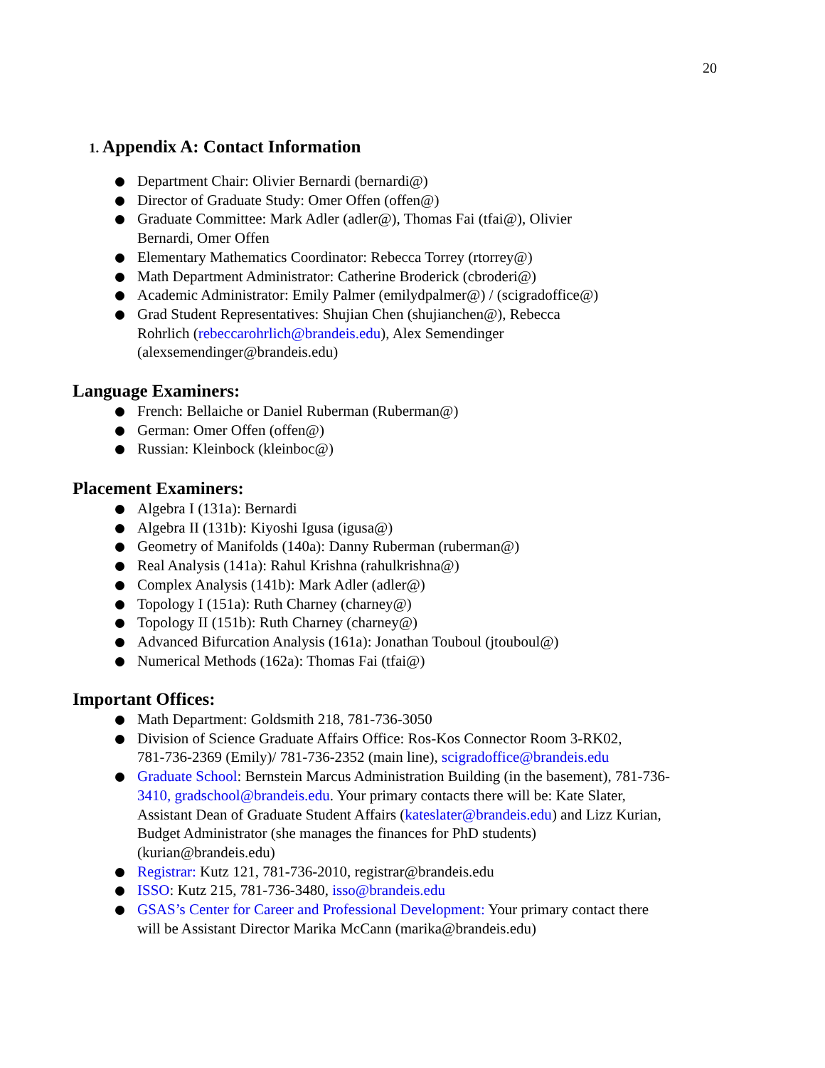20
1. Appendix A: Contact Information
Department Chair: Olivier Bernardi (bernardi@)
Director of Graduate Study: Omer Offen (offen@)
Graduate Committee: Mark Adler (adler@), Thomas Fai (tfai@), Olivier
Bernardi, Omer Offen
Elementary Mathematics Coordinator: Rebecca Torrey (rtorrey@)
Math Department Administrator: Catherine Broderick (cbroderi@)
Academic Administrator: Emily Palmer (emilydpalmer@) / (scigradoffice@)
Grad Student Representatives: Shujian Chen (shujianchen@), Rebecca
Rohrlich (rebeccarohrlich@brandeis.edu), Alex Semendinger
(alexsemendinger@brandeis.edu)
Language Examiners:
French: Bellaiche or Daniel Ruberman (Ruberman@)
German: Omer Offen (offen@)
Russian: Kleinbock (kleinboc@)
Placement Examiners:
Algebra I (131a): Bernardi
Algebra II (131b): Kiyoshi Igusa (igusa@)
Geometry of Manifolds (140a): Danny Ruberman (ruberman@)
Real Analysis (141a): Rahul Krishna (rahulkrishna@)
Complex Analysis (141b): Mark Adler (adler@)
Topology I (151a): Ruth Charney (charney@)
Topology II (151b): Ruth Charney (charney@)
Advanced Bifurcation Analysis (161a): Jonathan Touboul (jtouboul@)
Numerical Methods (162a): Thomas Fai (tfai@)
Important Offices:
Math Department: Goldsmith 218, 781-736-3050
Division of Science Graduate Affairs Office: Ros-Kos Connector Room 3-RK02,
781-736-2369 (Emily)/ 781-736-2352 (main line), scigradoffice@brandeis.edu
Graduate School: Bernstein Marcus Administration Building (in the basement), 781-736-
3410, gradschool@brandeis.edu. Your primary contacts there will be: Kate Slater,
Assistant Dean of Graduate Student Affairs (kateslater@brandeis.edu) and Lizz Kurian,
Budget Administrator (she manages the finances for PhD students)
(kurian@brandeis.edu)
Registrar: Kutz 121, 781-736-2010, registrar@brandeis.edu
ISSO: Kutz 215, 781-736-3480, isso@brandeis.edu
GSAS’s Center for Career and Professional Development: Your primary contact there
will be Assistant Director Marika McCann (marika@brandeis.edu)